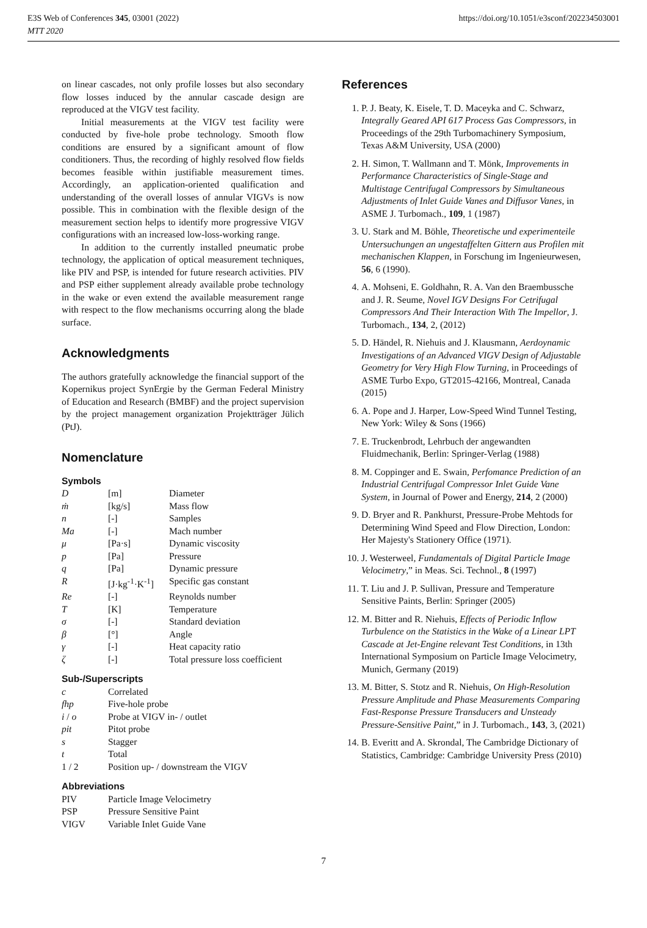E3S Web of Conferences 345, 03001 (2022)
MTT 2020
https://doi.org/10.1051/e3sconf/202234503001
on linear cascades, not only profile losses but also secondary flow losses induced by the annular cascade design are reproduced at the VIGV test facility.
Initial measurements at the VIGV test facility were conducted by five-hole probe technology. Smooth flow conditions are ensured by a significant amount of flow conditioners. Thus, the recording of highly resolved flow fields becomes feasible within justifiable measurement times. Accordingly, an application-oriented qualification and understanding of the overall losses of annular VIGVs is now possible. This in combination with the flexible design of the measurement section helps to identify more progressive VIGV configurations with an increased low-loss-working range.
In addition to the currently installed pneumatic probe technology, the application of optical measurement techniques, like PIV and PSP, is intended for future research activities. PIV and PSP either supplement already available probe technology in the wake or even extend the available measurement range with respect to the flow mechanisms occurring along the blade surface.
Acknowledgments
The authors gratefully acknowledge the financial support of the Kopernikus project SynErgie by the German Federal Ministry of Education and Research (BMBF) and the project supervision by the project management organization Projektträger Jülich (PtJ).
Nomenclature
Symbols
| D | [m] | Diameter |
| ṁ | [kg/s] | Mass flow |
| n | [-] | Samples |
| Ma | [-] | Mach number |
| μ | [Pa·s] | Dynamic viscosity |
| p | [Pa] | Pressure |
| q | [Pa] | Dynamic pressure |
| R | [J·kg<sup>-1</sup>·K<sup>-1</sup>] | Specific gas constant |
| Re | [-] | Reynolds number |
| T | [K] | Temperature |
| σ | [-] | Standard deviation |
| β | [°] | Angle |
| γ | [-] | Heat capacity ratio |
| ζ | [-] | Total pressure loss coefficient |
Sub-/Superscripts
| c | Correlated |
| fhp | Five-hole probe |
| i / o | Probe at VIGV in- / outlet |
| pit | Pitot probe |
| s | Stagger |
| t | Total |
| 1 / 2 | Position up- / downstream the VIGV |
Abbreviations
| PIV | Particle Image Velocimetry |
| PSP | Pressure Sensitive Paint |
| VIGV | Variable Inlet Guide Vane |
References
1. P. J. Beaty, K. Eisele, T. D. Maceyka and C. Schwarz, Integrally Geared API 617 Process Gas Compressors, in Proceedings of the 29th Turbomachinery Symposium, Texas A&M University, USA (2000)
2. H. Simon, T. Wallmann and T. Mönk, Improvements in Performance Characteristics of Single-Stage and Multistage Centrifugal Compressors by Simultaneous Adjustments of Inlet Guide Vanes and Diffusor Vanes, in ASME J. Turbomach., 109, 1 (1987)
3. U. Stark and M. Böhle, Theoretische und experimenteile Untersuchungen an ungestaffelten Gittern aus Profilen mit mechanischen Klappen, in Forschung im Ingenieurwesen, 56, 6 (1990).
4. A. Mohseni, E. Goldhahn, R. A. Van den Braembussche and J. R. Seume, Novel IGV Designs For Cetrifugal Compressors And Their Interaction With The Impellor, J. Turbomach., 134, 2, (2012)
5. D. Händel, R. Niehuis and J. Klausmann, Aerdoynamic Investigations of an Advanced VIGV Design of Adjustable Geometry for Very High Flow Turning, in Proceedings of ASME Turbo Expo, GT2015-42166, Montreal, Canada (2015)
6. A. Pope and J. Harper, Low-Speed Wind Tunnel Testing, New York: Wiley & Sons (1966)
7. E. Truckenbrodt, Lehrbuch der angewandten Fluidmechanik, Berlin: Springer-Verlag (1988)
8. M. Coppinger and E. Swain, Perfomance Prediction of an Industrial Centrifugal Compressor Inlet Guide Vane System, in Journal of Power and Energy, 214, 2 (2000)
9. D. Bryer and R. Pankhurst, Pressure-Probe Mehtods for Determining Wind Speed and Flow Direction, London: Her Majesty's Stationery Office (1971).
10. J. Westerweel, Fundamentals of Digital Particle Image Velocimetry,” in Meas. Sci. Technol., 8 (1997)
11. T. Liu and J. P. Sullivan, Pressure and Temperature Sensitive Paints, Berlin: Springer (2005)
12. M. Bitter and R. Niehuis, Effects of Periodic Inflow Turbulence on the Statistics in the Wake of a Linear LPT Cascade at Jet-Engine relevant Test Conditions, in 13th International Symposium on Particle Image Velocimetry, Munich, Germany (2019)
13. M. Bitter, S. Stotz and R. Niehuis, On High-Resolution Pressure Amplitude and Phase Measurements Comparing Fast-Response Pressure Transducers and Unsteady Pressure-Sensitive Paint,” in J. Turbomach., 143, 3, (2021)
14. B. Everitt and A. Skrondal, The Cambridge Dictionary of Statistics, Cambridge: Cambridge University Press (2010)
7